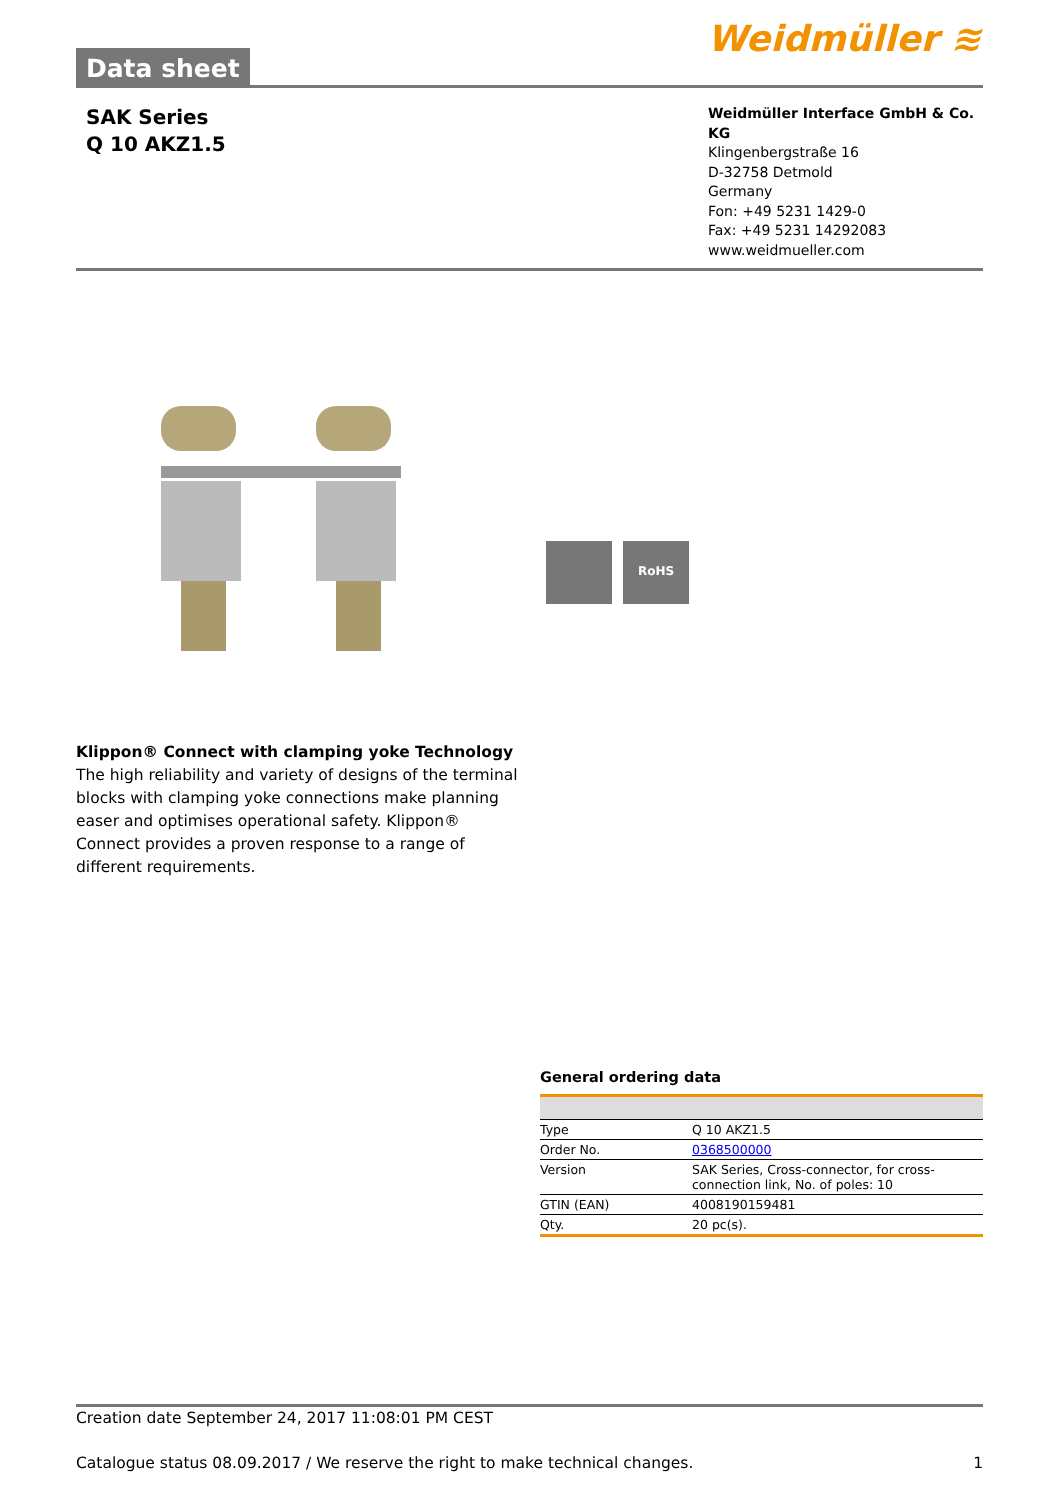Data sheet
Weidmüller ≋
SAK Series
Q 10 AKZ1.5
Weidmüller Interface GmbH & Co. KG
Klingenbergstraße 16
D-32758 Detmold
Germany
Fon: +49 5231 1429-0
Fax: +49 5231 14292083
www.weidmueller.com
RoHS
Klippon® Connect with clamping yoke Technology
The high reliability and variety of designs of the terminal blocks with clamping yoke connections make planning easer and optimises operational safety. Klippon® Connect provides a proven response to a range of different requirements.
General ordering data
| Type | Q 10 AKZ1.5 |
| Order No. | 0368500000 |
| Version | SAK Series, Cross-connector, for cross-connection link, No. of poles: 10 |
| GTIN (EAN) | 4008190159481 |
| Qty. | 20 pc(s). |
Creation date September 24, 2017 11:08:01 PM CEST
Catalogue status 08.09.2017 / We reserve the right to make technical changes. 1